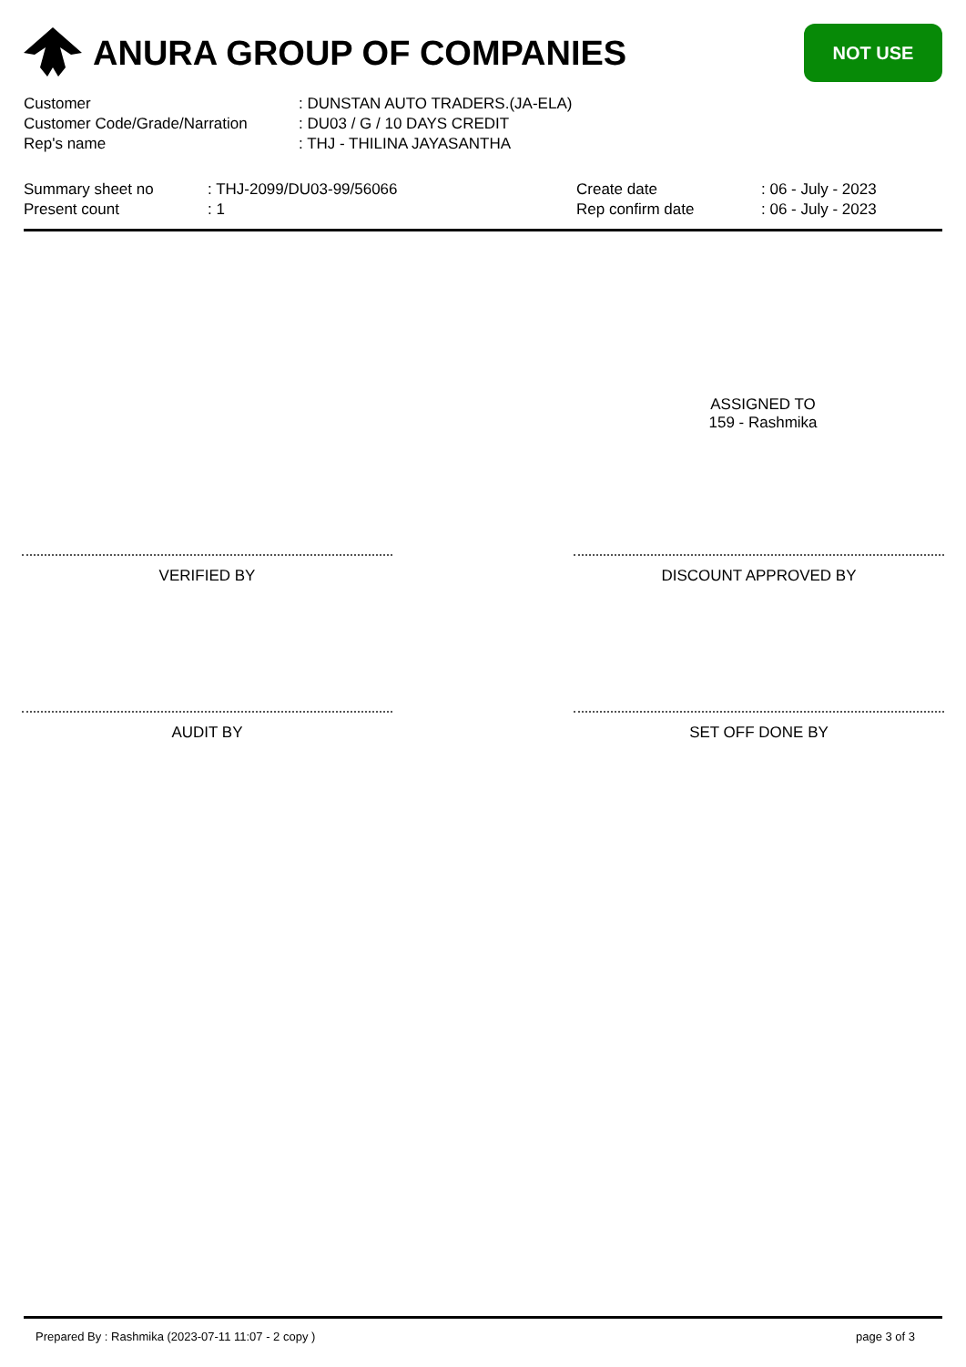ANURA GROUP OF COMPANIES
NOT USE
| Customer | : DUNSTAN AUTO TRADERS.(JA-ELA) |
| Customer Code/Grade/Narration | : DU03 / G / 10 DAYS CREDIT |
| Rep's name | : THJ - THILINA JAYASANTHA |
| Summary sheet no | : THJ-2099/DU03-99/56066 | Create date | : 06 - July - 2023 |
| Present count | : 1 | Rep confirm date | : 06 - July - 2023 |
ASSIGNED TO
159 - Rashmika
VERIFIED BY DISCOUNT APPROVED BY
AUDIT BY SET OFF DONE BY
Prepared By : Rashmika (2023-07-11 11:07 - 2 copy ) page 3 of 3